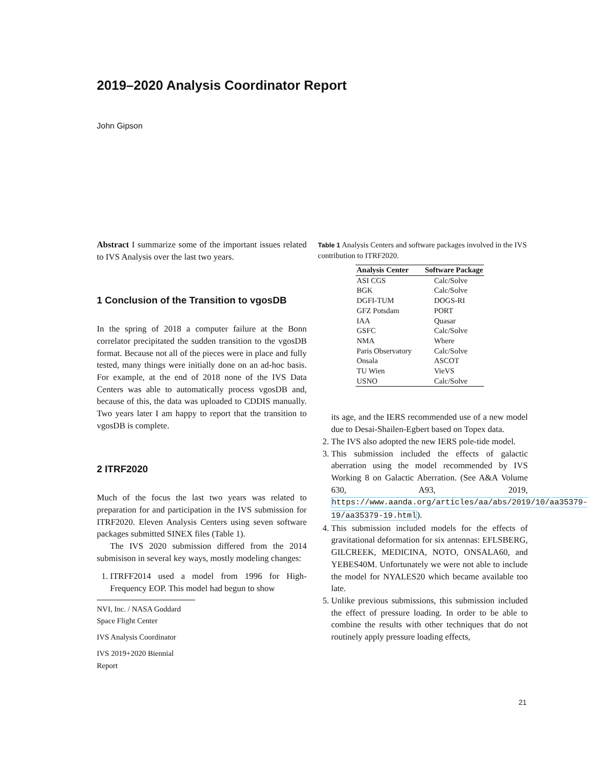2019–2020 Analysis Coordinator Report
John Gipson
Abstract I summarize some of the important issues related to IVS Analysis over the last two years.
1 Conclusion of the Transition to vgosDB
In the spring of 2018 a computer failure at the Bonn correlator precipitated the sudden transition to the vgosDB format. Because not all of the pieces were in place and fully tested, many things were initially done on an ad-hoc basis. For example, at the end of 2018 none of the IVS Data Centers was able to automatically process vgosDB and, because of this, the data was uploaded to CDDIS manually. Two years later I am happy to report that the transition to vgosDB is complete.
2 ITRF2020
Much of the focus the last two years was related to preparation for and participation in the IVS submission for ITRF2020. Eleven Analysis Centers using seven software packages submitted SINEX files (Table 1).
The IVS 2020 submission differed from the 2014 submisison in several key ways, mostly modeling changes:
1. ITRFF2014 used a model from 1996 for High-Frequency EOP. This model had begun to show
NVI, Inc. / NASA Goddard Space Flight Center
IVS Analysis Coordinator
IVS 2019+2020 Biennial Report
Table 1 Analysis Centers and software packages involved in the IVS contribution to ITRF2020.
| Analysis Center | Software Package |
| --- | --- |
| ASI CGS | Calc/Solve |
| BGK | Calc/Solve |
| DGFI-TUM | DOGS-RI |
| GFZ Potsdam | PORT |
| IAA | Quasar |
| GSFC | Calc/Solve |
| NMA | Where |
| Paris Observatory | Calc/Solve |
| Onsala | ASCOT |
| TU Wien | VieVS |
| USNO | Calc/Solve |
its age, and the IERS recommended use of a new model due to Desai-Shailen-Egbert based on Topex data.
2. The IVS also adopted the new IERS pole-tide model.
3. This submission included the effects of galactic aberration using the model recommended by IVS Working 8 on Galactic Aberration. (See A&A Volume 630, A93, 2019, https://www.aanda.org/articles/aa/abs/2019/10/aa35379-19/aa35379-19.html).
4. This submission included models for the effects of gravitational deformation for six antennas: EFLSBERG, GILCREEK, MEDICINA, NOTO, ONSALA60, and YEBES40M. Unfortunately we were not able to include the model for NYALES20 which became available too late.
5. Unlike previous submissions, this submission included the effect of pressure loading. In order to be able to combine the results with other techniques that do not routinely apply pressure loading effects,
21